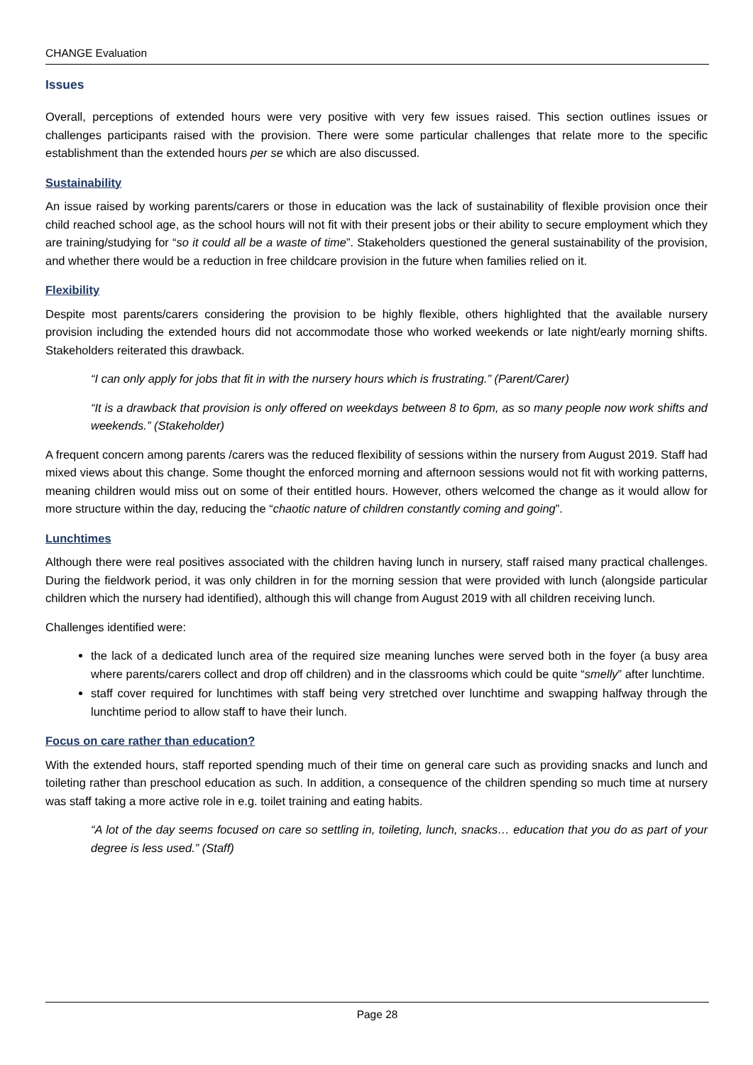CHANGE Evaluation
Issues
Overall, perceptions of extended hours were very positive with very few issues raised. This section outlines issues or challenges participants raised with the provision. There were some particular challenges that relate more to the specific establishment than the extended hours per se which are also discussed.
Sustainability
An issue raised by working parents/carers or those in education was the lack of sustainability of flexible provision once their child reached school age, as the school hours will not fit with their present jobs or their ability to secure employment which they are training/studying for “so it could all be a waste of time”. Stakeholders questioned the general sustainability of the provision, and whether there would be a reduction in free childcare provision in the future when families relied on it.
Flexibility
Despite most parents/carers considering the provision to be highly flexible, others highlighted that the available nursery provision including the extended hours did not accommodate those who worked weekends or late night/early morning shifts. Stakeholders reiterated this drawback.
“I can only apply for jobs that fit in with the nursery hours which is frustrating.” (Parent/Carer)
“It is a drawback that provision is only offered on weekdays between 8 to 6pm, as so many people now work shifts and weekends.” (Stakeholder)
A frequent concern among parents /carers was the reduced flexibility of sessions within the nursery from August 2019. Staff had mixed views about this change. Some thought the enforced morning and afternoon sessions would not fit with working patterns, meaning children would miss out on some of their entitled hours. However, others welcomed the change as it would allow for more structure within the day, reducing the “chaotic nature of children constantly coming and going”.
Lunchtimes
Although there were real positives associated with the children having lunch in nursery, staff raised many practical challenges. During the fieldwork period, it was only children in for the morning session that were provided with lunch (alongside particular children which the nursery had identified), although this will change from August 2019 with all children receiving lunch.
Challenges identified were:
the lack of a dedicated lunch area of the required size meaning lunches were served both in the foyer (a busy area where parents/carers collect and drop off children) and in the classrooms which could be quite “smelly” after lunchtime.
staff cover required for lunchtimes with staff being very stretched over lunchtime and swapping halfway through the lunchtime period to allow staff to have their lunch.
Focus on care rather than education?
With the extended hours, staff reported spending much of their time on general care such as providing snacks and lunch and toileting rather than preschool education as such. In addition, a consequence of the children spending so much time at nursery was staff taking a more active role in e.g. toilet training and eating habits.
“A lot of the day seems focused on care so settling in, toileting, lunch, snacks… education that you do as part of your degree is less used.” (Staff)
Page 28